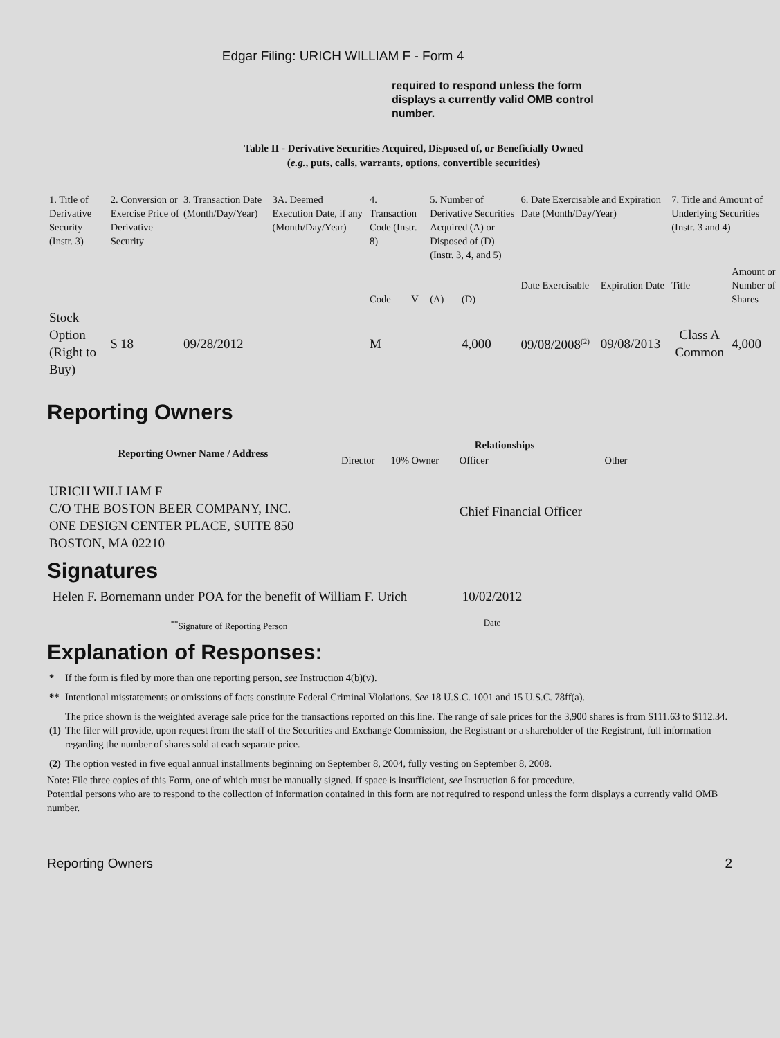Edgar Filing: URICH WILLIAM F - Form 4
required to respond unless the form displays a currently valid OMB control number.
Table II - Derivative Securities Acquired, Disposed of, or Beneficially Owned
(e.g., puts, calls, warrants, options, convertible securities)
| 1. Title of Derivative Security (Instr. 3) | 2. Conversion or Exercise Price of Derivative Security | 3. Transaction Date (Month/Day/Year) | 3A. Deemed Execution Date, if any (Month/Day/Year) | 4. Transaction Code (Instr. 8) | | 5. Number of Derivative Securities Acquired (A) or Disposed of (D) (Instr. 3, 4, and 5) | | 6. Date Exercisable and Expiration Date (Month/Day/Year) | | 7. Title and Amount of Underlying Securities (Instr. 3 and 4) | |
| | | | | Code | V | (A) | (D) | Date Exercisable | Expiration Date | Title | Amount or Number of Shares |
| Stock Option (Right to Buy) | $ 18 | 09/28/2012 | | M | | | 4,000 | 09/08/2008<sup>(2)</sup> | 09/08/2013 | Class A Common | 4,000 |
Reporting Owners
| Reporting Owner Name / Address | Relationships | | | |
| --- | --- | --- | --- | --- |
| | Director | 10% Owner | Officer | Other |
| URICH WILLIAM F C/O THE BOSTON BEER COMPANY, INC. ONE DESIGN CENTER PLACE, SUITE 850 BOSTON, MA 02210 | | | Chief Financial Officer | |
Signatures
| Helen F. Bornemann under POA for the benefit of William F. Urich | 10/02/2012 |
| <sup>**</sup> Signature of Reporting Person | Date |
Explanation of Responses:
| * | If the form is filed by more than one reporting person, see Instruction 4(b)(v). |
| ** | Intentional misstatements or omissions of facts constitute Federal Criminal Violations. See 18 U.S.C. 1001 and 15 U.S.C. 78ff(a). |
| (1) | The price shown is the weighted average sale price for the transactions reported on this line. The range of sale prices for the 3,900 shares is from $111.63 to $112.34. The filer will provide, upon request from the staff of the Securities and Exchange Commission, the Registrant or a shareholder of the Registrant, full information regarding the number of shares sold at each separate price. |
| (2) | The option vested in five equal annual installments beginning on September 8, 2004, fully vesting on September 8, 2008. |
Note: File three copies of this Form, one of which must be manually signed. If space is insufficient, see Instruction 6 for procedure.
Potential persons who are to respond to the collection of information contained in this form are not required to respond unless the form displays a currently valid OMB number.
Reporting Owners 2